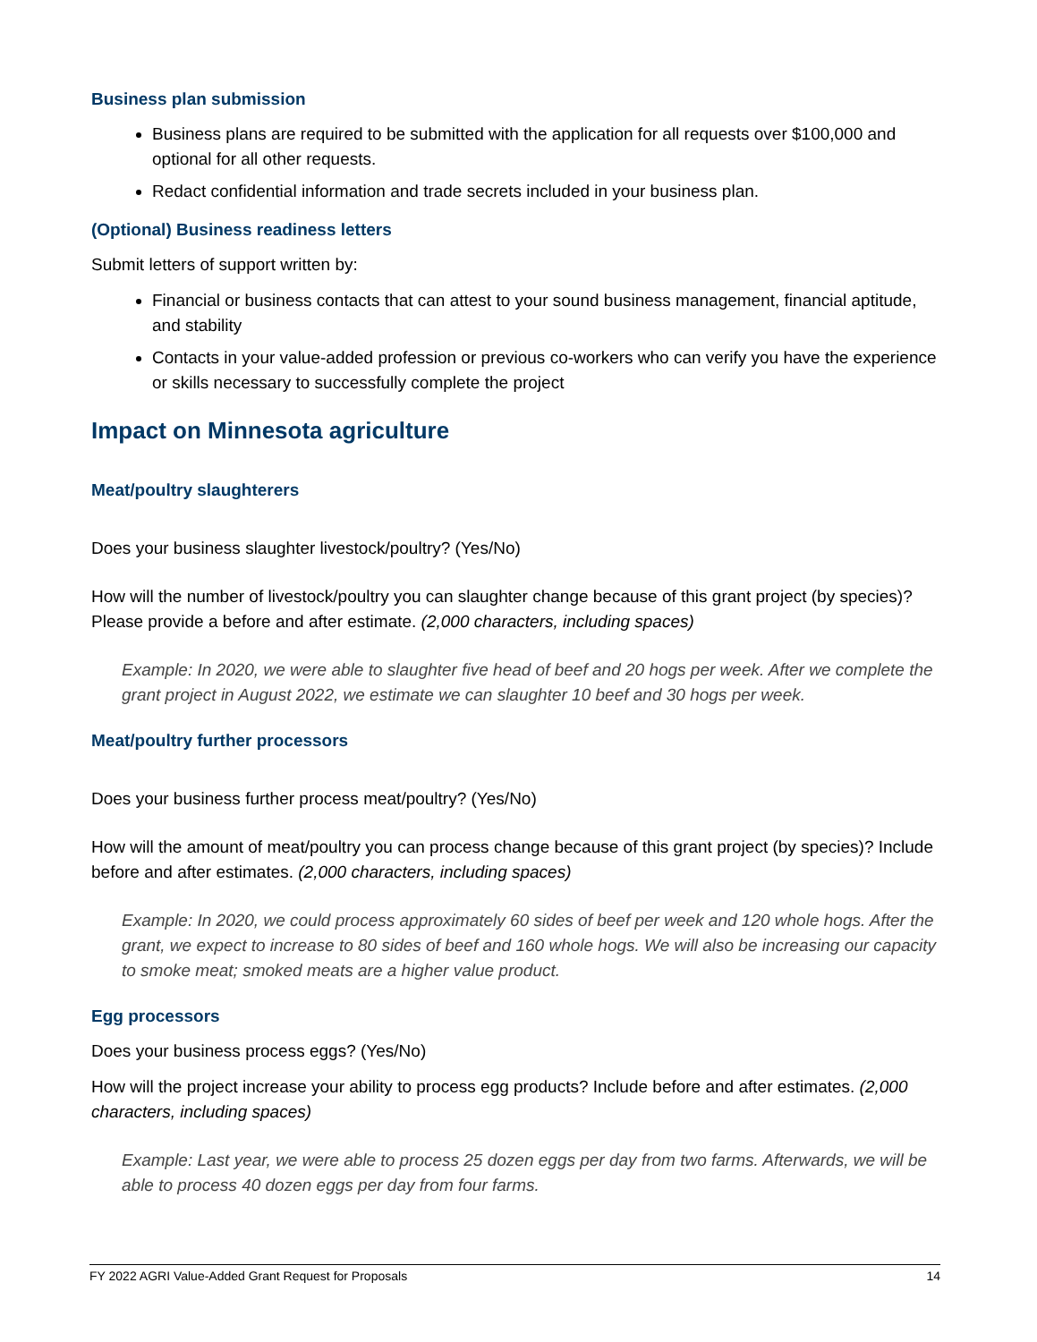Business plan submission
Business plans are required to be submitted with the application for all requests over $100,000 and optional for all other requests.
Redact confidential information and trade secrets included in your business plan.
(Optional) Business readiness letters
Submit letters of support written by:
Financial or business contacts that can attest to your sound business management, financial aptitude, and stability
Contacts in your value-added profession or previous co-workers who can verify you have the experience or skills necessary to successfully complete the project
Impact on Minnesota agriculture
Meat/poultry slaughterers
Does your business slaughter livestock/poultry? (Yes/No)
How will the number of livestock/poultry you can slaughter change because of this grant project (by species)? Please provide a before and after estimate. (2,000 characters, including spaces)
Example: In 2020, we were able to slaughter five head of beef and 20 hogs per week. After we complete the grant project in August 2022, we estimate we can slaughter 10 beef and 30 hogs per week.
Meat/poultry further processors
Does your business further process meat/poultry? (Yes/No)
How will the amount of meat/poultry you can process change because of this grant project (by species)? Include before and after estimates. (2,000 characters, including spaces)
Example: In 2020, we could process approximately 60 sides of beef per week and 120 whole hogs. After the grant, we expect to increase to 80 sides of beef and 160 whole hogs. We will also be increasing our capacity to smoke meat; smoked meats are a higher value product.
Egg processors
Does your business process eggs? (Yes/No)
How will the project increase your ability to process egg products? Include before and after estimates. (2,000 characters, including spaces)
Example: Last year, we were able to process 25 dozen eggs per day from two farms. Afterwards, we will be able to process 40 dozen eggs per day from four farms.
FY 2022 AGRI Value-Added Grant Request for Proposals 14